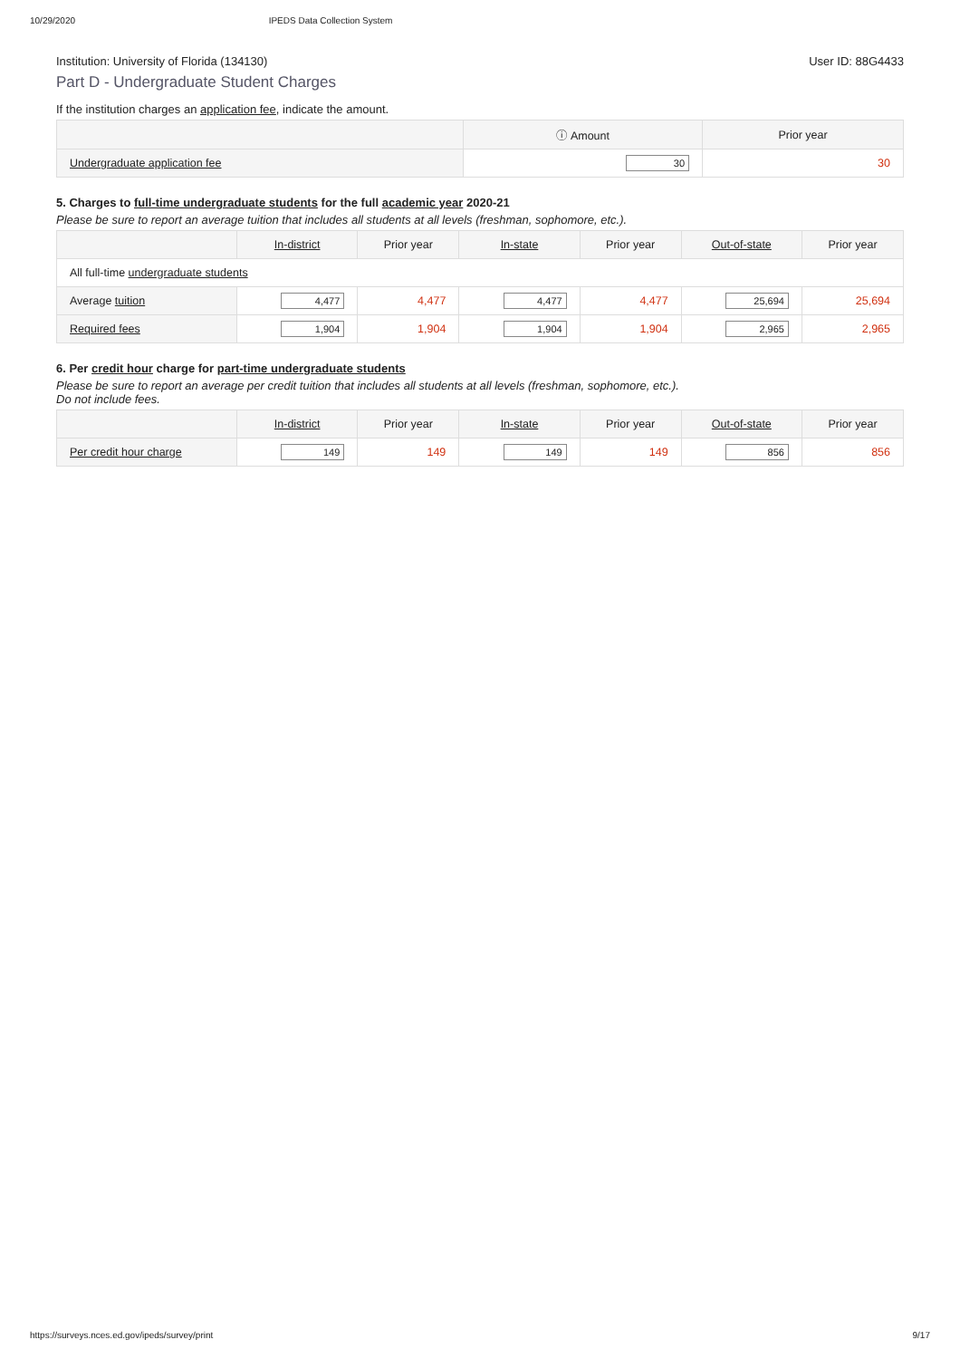10/29/2020 IPEDS Data Collection System
Institution: University of Florida (134130) User ID: 88G4433
Part D - Undergraduate Student Charges
If the institution charges an application fee, indicate the amount.
| | ⓘ Amount | Prior year |
| --- | --- | --- |
| Undergraduate application fee | 30 | 30 |
5. Charges to full-time undergraduate students for the full academic year 2020-21
Please be sure to report an average tuition that includes all students at all levels (freshman, sophomore, etc.).
| | In-district | Prior year | In-state | Prior year | Out-of-state | Prior year |
| --- | --- | --- | --- | --- | --- | --- |
| All full-time undergraduate students | | | | | | |
| Average tuition | 4,477 | 4,477 | 4,477 | 4,477 | 25,694 | 25,694 |
| Required fees | 1,904 | 1,904 | 1,904 | 1,904 | 2,965 | 2,965 |
6. Per credit hour charge for part-time undergraduate students
Please be sure to report an average per credit tuition that includes all students at all levels (freshman, sophomore, etc.).
Do not include fees.
| | In-district | Prior year | In-state | Prior year | Out-of-state | Prior year |
| --- | --- | --- | --- | --- | --- | --- |
| Per credit hour charge | 149 | 149 | 149 | 149 | 856 | 856 |
https://surveys.nces.ed.gov/ipeds/survey/print 9/17